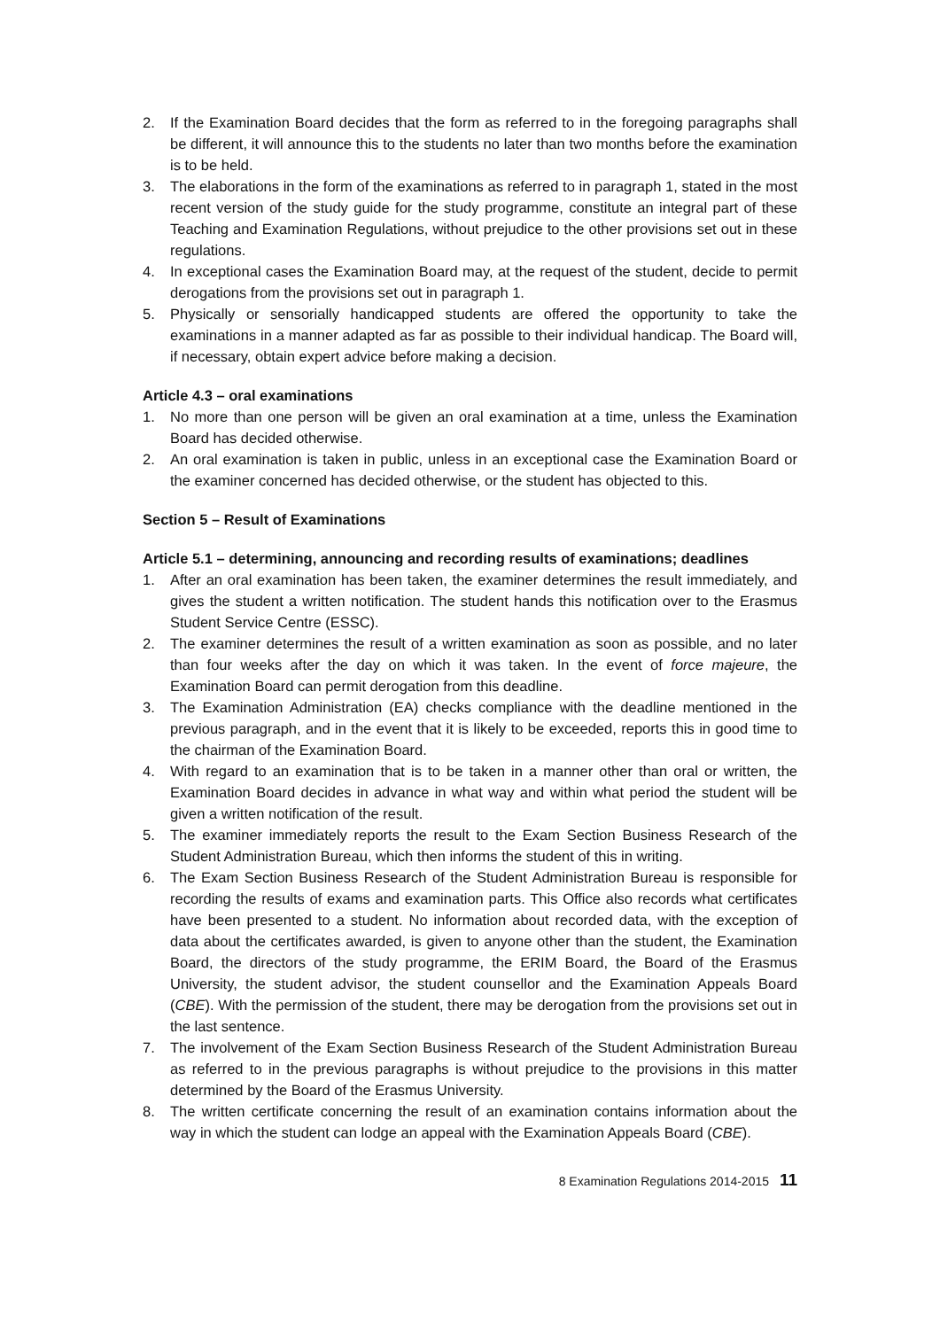2. If the Examination Board decides that the form as referred to in the foregoing paragraphs shall be different, it will announce this to the students no later than two months before the examination is to be held.
3. The elaborations in the form of the examinations as referred to in paragraph 1, stated in the most recent version of the study guide for the study programme, constitute an integral part of these Teaching and Examination Regulations, without prejudice to the other provisions set out in these regulations.
4. In exceptional cases the Examination Board may, at the request of the student, decide to permit derogations from the provisions set out in paragraph 1.
5. Physically or sensorially handicapped students are offered the opportunity to take the examinations in a manner adapted as far as possible to their individual handicap. The Board will, if necessary, obtain expert advice before making a decision.
Article 4.3 – oral examinations
1. No more than one person will be given an oral examination at a time, unless the Examination Board has decided otherwise.
2. An oral examination is taken in public, unless in an exceptional case the Examination Board or the examiner concerned has decided otherwise, or the student has objected to this.
Section 5 – Result of Examinations
Article 5.1 – determining, announcing and recording results of examinations; deadlines
1. After an oral examination has been taken, the examiner determines the result immediately, and gives the student a written notification. The student hands this notification over to the Erasmus Student Service Centre (ESSC).
2. The examiner determines the result of a written examination as soon as possible, and no later than four weeks after the day on which it was taken. In the event of force majeure, the Examination Board can permit derogation from this deadline.
3. The Examination Administration (EA) checks compliance with the deadline mentioned in the previous paragraph, and in the event that it is likely to be exceeded, reports this in good time to the chairman of the Examination Board.
4. With regard to an examination that is to be taken in a manner other than oral or written, the Examination Board decides in advance in what way and within what period the student will be given a written notification of the result.
5. The examiner immediately reports the result to the Exam Section Business Research of the Student Administration Bureau, which then informs the student of this in writing.
6. The Exam Section Business Research of the Student Administration Bureau is responsible for recording the results of exams and examination parts. This Office also records what certificates have been presented to a student. No information about recorded data, with the exception of data about the certificates awarded, is given to anyone other than the student, the Examination Board, the directors of the study programme, the ERIM Board, the Board of the Erasmus University, the student advisor, the student counsellor and the Examination Appeals Board (CBE). With the permission of the student, there may be derogation from the provisions set out in the last sentence.
7. The involvement of the Exam Section Business Research of the Student Administration Bureau as referred to in the previous paragraphs is without prejudice to the provisions in this matter determined by the Board of the Erasmus University.
8. The written certificate concerning the result of an examination contains information about the way in which the student can lodge an appeal with the Examination Appeals Board (CBE).
8 Examination Regulations 2014-2015 11